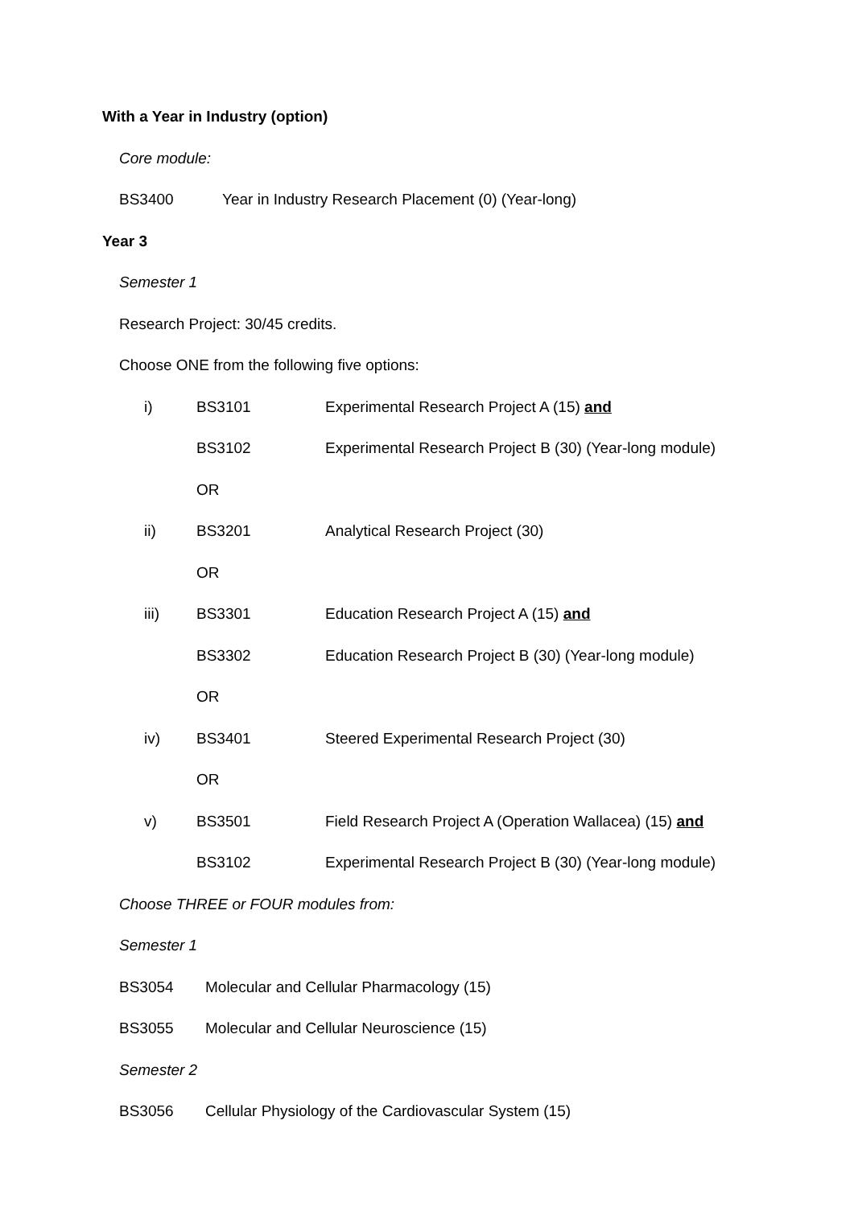With a Year in Industry (option)
Core module:
BS3400 Year in Industry Research Placement (0) (Year-long)
Year 3
Semester 1
Research Project: 30/45 credits.
Choose ONE from the following five options:
| i) | BS3101 | Experimental Research Project A (15) and |
| | BS3102 | Experimental Research Project B (30) (Year-long module) |
| | OR | |
| ii) | BS3201 | Analytical Research Project (30) |
| | OR | |
| iii) | BS3301 | Education Research Project A (15) and |
| | BS3302 | Education Research Project B (30) (Year-long module) |
| | OR | |
| iv) | BS3401 | Steered Experimental Research Project (30) |
| | OR | |
| v) | BS3501 | Field Research Project A (Operation Wallacea) (15) and |
| | BS3102 | Experimental Research Project B (30) (Year-long module) |
Choose THREE or FOUR modules from:
Semester 1
BS3054 Molecular and Cellular Pharmacology (15)
BS3055 Molecular and Cellular Neuroscience (15)
Semester 2
BS3056 Cellular Physiology of the Cardiovascular System (15)